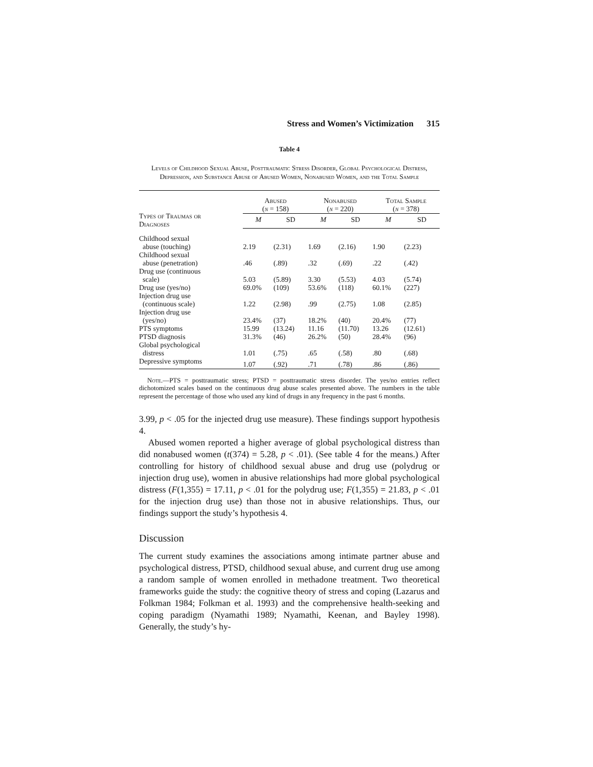Stress and Women’s Victimization 315
Table 4
Levels of Childhood Sexual Abuse, Posttraumatic Stress Disorder, Global Psychological Distress, Depression, and Substance Abuse of Abused Women, Nonabused Women, and the Total Sample
| Types of Traumas or Diagnoses | Abused ( n = 158) | | Nonabused ( n = 220) | | Total Sample ( n = 378) | |
| --- | --- | --- | --- | --- | --- | --- |
| | M | SD | M | SD | M | SD |
| Childhood sexual abuse (touching) | 2.19 | (2.31) | 1.69 | (2.16) | 1.90 | (2.23) |
| Childhood sexual abuse (penetration) | .46 | (.89) | .32 | (.69) | .22 | (.42) |
| Drug use (continuous scale) | 5.03 | (5.89) | 3.30 | (5.53) | 4.03 | (5.74) |
| Drug use (yes/no) | 69.0% | (109) | 53.6% | (118) | 60.1% | (227) |
| Injection drug use (continuous scale) | 1.22 | (2.98) | .99 | (2.75) | 1.08 | (2.85) |
| Injection drug use (yes/no) | 23.4% | (37) | 18.2% | (40) | 20.4% | (77) |
| PTS symptoms | 15.99 | (13.24) | 11.16 | (11.70) | 13.26 | (12.61) |
| PTSD diagnosis | 31.3% | (46) | 26.2% | (50) | 28.4% | (96) |
| Global psychological distress | 1.01 | (.75) | .65 | (.58) | .80 | (.68) |
| Depressive symptoms | 1.07 | (.92) | .71 | (.78) | .86 | (.86) |
Note.—PTS = posttraumatic stress; PTSD = posttraumatic stress disorder. The yes/no entries reflect dichotomized scales based on the continuous drug abuse scales presented above. The numbers in the table represent the percentage of those who used any kind of drugs in any frequency in the past 6 months.
3.99, p < .05 for the injected drug use measure). These findings support hypothesis 4.
Abused women reported a higher average of global psychological distress than did nonabused women (t(374) = 5.28, p < .01). (See table 4 for the means.) After controlling for history of childhood sexual abuse and drug use (polydrug or injection drug use), women in abusive relationships had more global psychological distress (F(1,355) = 17.11, p < .01 for the polydrug use; F(1,355) = 21.83, p < .01 for the injection drug use) than those not in abusive relationships. Thus, our findings support the study’s hypothesis 4.
Discussion
The current study examines the associations among intimate partner abuse and psychological distress, PTSD, childhood sexual abuse, and current drug use among a random sample of women enrolled in methadone treatment. Two theoretical frameworks guide the study: the cognitive theory of stress and coping (Lazarus and Folkman 1984; Folkman et al. 1993) and the comprehensive health-seeking and coping paradigm (Nyamathi 1989; Nyamathi, Keenan, and Bayley 1998). Generally, the study’s hy-